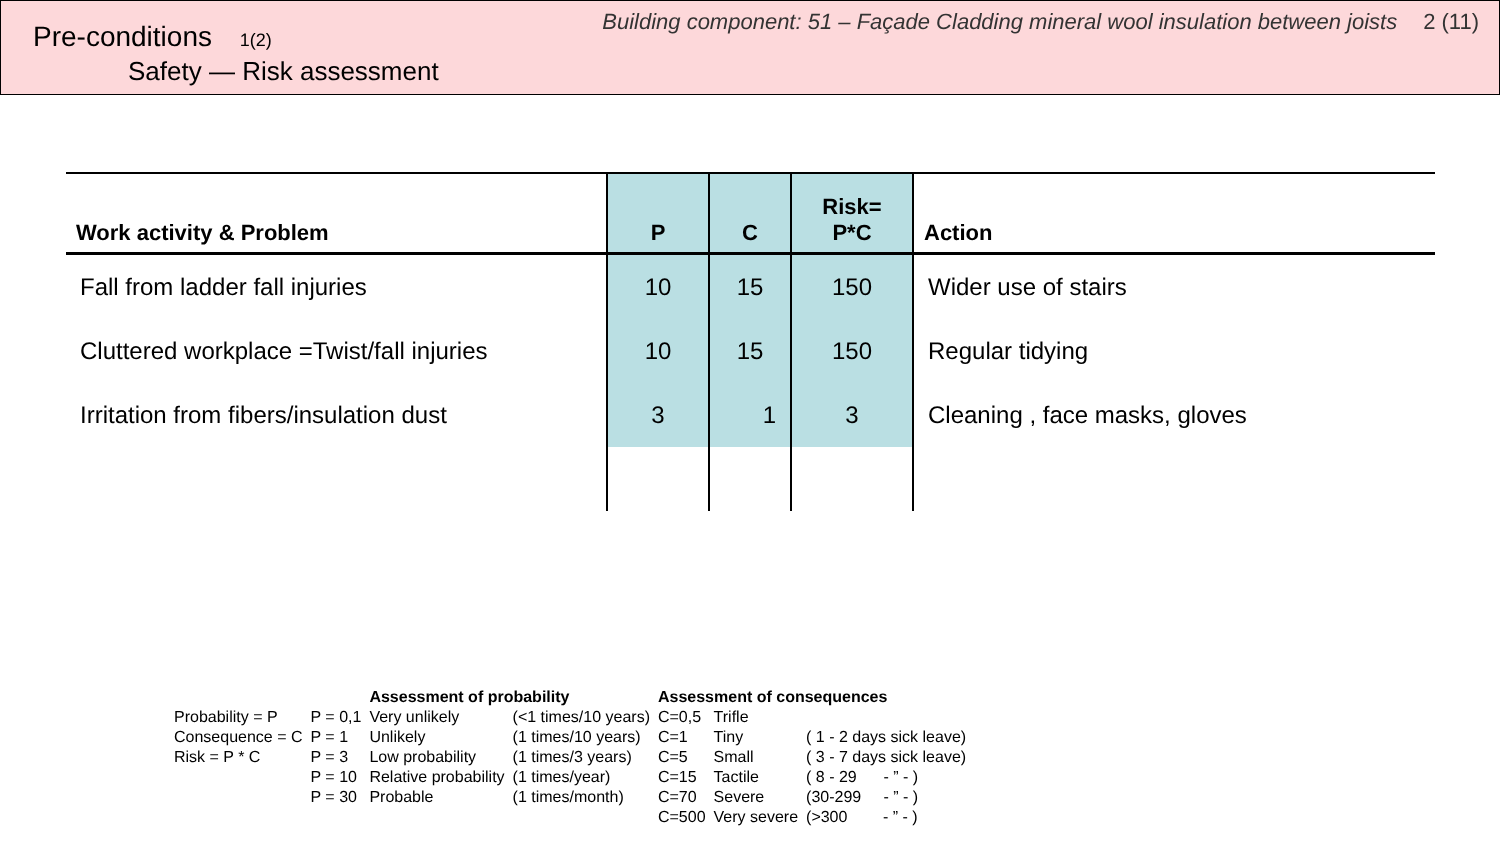Pre-conditions 1(2)
Building component: 51 – Façade Cladding mineral wool insulation between joists 2 (11)
Safety — Risk assessment
| Work activity & Problem | P | C | Risk= P*C | Action |
| --- | --- | --- | --- | --- |
| Fall from ladder fall injuries | 10 | 15 | 150 | Wider use of stairs |
| Cluttered workplace =Twist/fall injuries | 10 | 15 | 150 | Regular tidying |
| Irritation from fibers/insulation dust | 3 | 1 | 3 | Cleaning , face masks, gloves |
| | | Assessment of probability | | Assessment of consequences | | |
| Probability = P | P = 0,1 | Very unlikely | (<1 times/10 years) | C=0,5 | Trifle | |
| Consequence = C | P = 1 | Unlikely | (1 times/10 years) | C=1 | Tiny | ( 1 - 2 days sick leave) |
| Risk = P * C | P = 3 | Low probability | (1 times/3 years) | C=5 | Small | ( 3 - 7 days sick leave) |
| | P = 10 | Relative probability | (1 times/year) | C=15 | Tactile | ( 8 - 29 - ” - ) |
| | P = 30 | Probable | (1 times/month) | C=70 | Severe | (30-299 - ” - ) |
| | | | | C=500 | Very severe | (>300 - ” - ) |